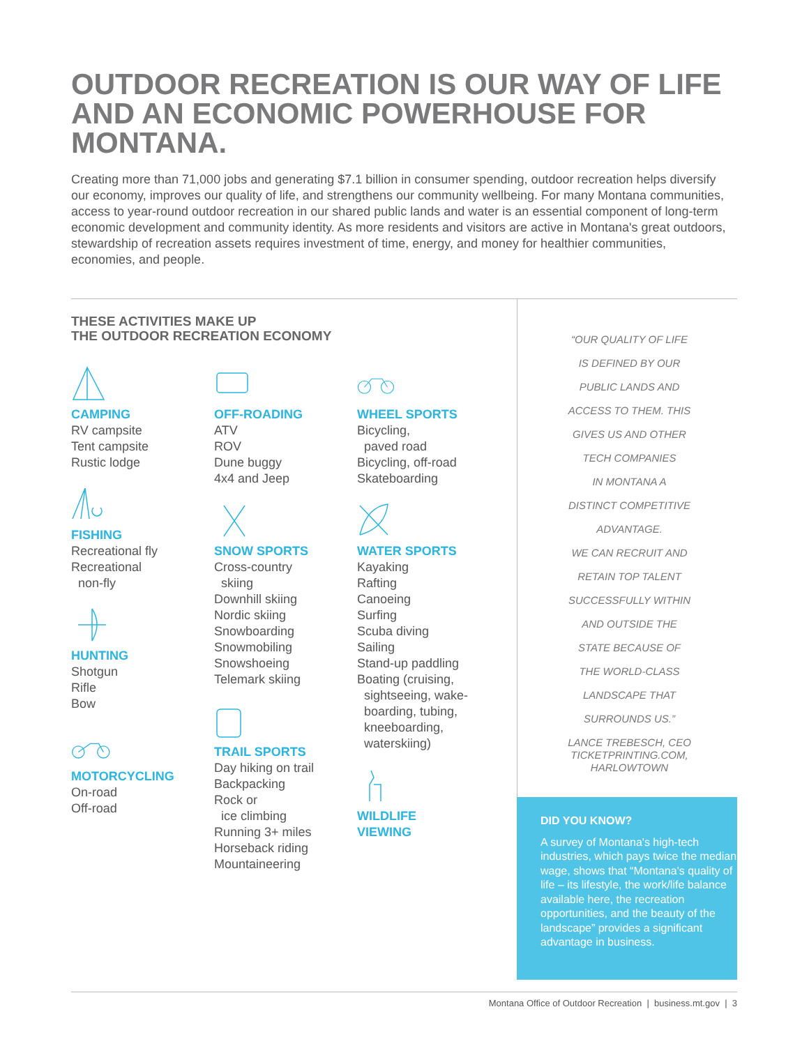OUTDOOR RECREATION IS OUR WAY OF LIFE AND AN ECONOMIC POWERHOUSE FOR MONTANA.
Creating more than 71,000 jobs and generating $7.1 billion in consumer spending, outdoor recreation helps diversify our economy, improves our quality of life, and strengthens our community wellbeing. For many Montana communities, access to year-round outdoor recreation in our shared public lands and water is an essential component of long-term economic development and community identity. As more residents and visitors are active in Montana's great outdoors, stewardship of recreation assets requires investment of time, energy, and money for healthier communities, economies, and people.
THESE ACTIVITIES MAKE UP
THE OUTDOOR RECREATION ECONOMY
CAMPING
RV campsite
Tent campsite
Rustic lodge
FISHING
Recreational fly
Recreational
non-fly
HUNTING
Shotgun
Rifle
Bow
MOTORCYCLING
On-road
Off-road
OFF-ROADING
ATV
ROV
Dune buggy
4x4 and Jeep
SNOW SPORTS
Cross-country
skiing
Downhill skiing
Nordic skiing
Snowboarding
Snowmobiling
Snowshoeing
Telemark skiing
TRAIL SPORTS
Day hiking on trail
Backpacking
Rock or
ice climbing
Running 3+ miles
Horseback riding
Mountaineering
WHEEL SPORTS
Bicycling,
paved road
Bicycling, off-road
Skateboarding
WATER SPORTS
Kayaking
Rafting
Canoeing
Surfing
Scuba diving
Sailing
Stand-up paddling
Boating (cruising,
sightseeing, wake-
boarding, tubing,
kneeboarding,
waterskiing)
WILDLIFE
VIEWING
“OUR QUALITY OF LIFE
IS DEFINED BY OUR
PUBLIC LANDS AND
ACCESS TO THEM. THIS
GIVES US AND OTHER
TECH COMPANIES
IN MONTANA A
DISTINCT COMPETITIVE
ADVANTAGE.
WE CAN RECRUIT AND
RETAIN TOP TALENT
SUCCESSFULLY WITHIN
AND OUTSIDE THE
STATE BECAUSE OF
THE WORLD-CLASS
LANDSCAPE THAT
SURROUNDS US.”
LANCE TREBESCH, CEO
TICKETPRINTING.COM,
HARLOWTOWN
DID YOU KNOW?
A survey of Montana's high-tech industries, which pays twice the median wage, shows that “Montana's quality of life – its lifestyle, the work/life balance available here, the recreation opportunities, and the beauty of the landscape” provides a significant advantage in business.
Montana Office of Outdoor Recreation | business.mt.gov | 3